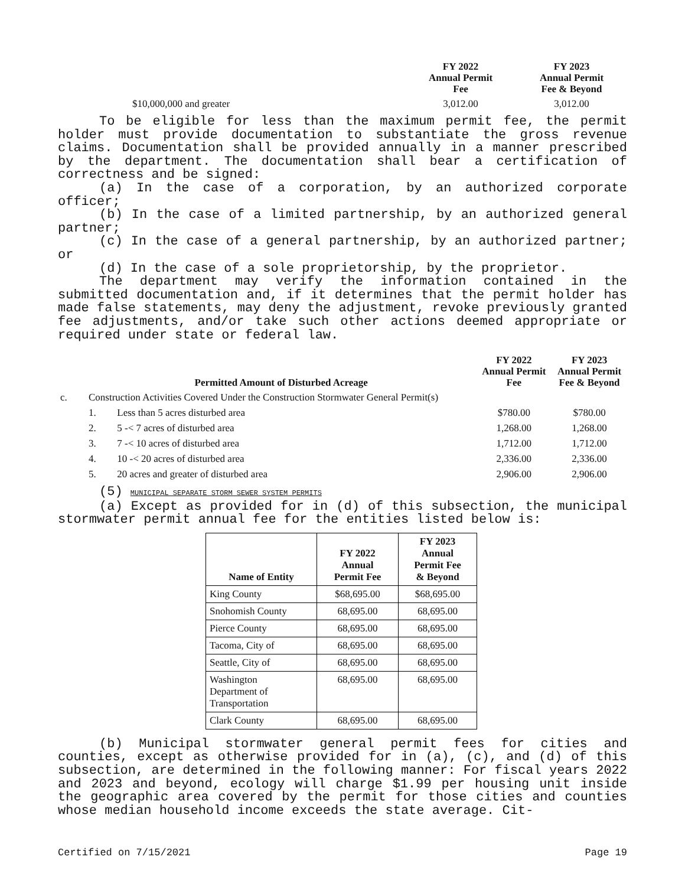| | FY 2022 Annual Permit Fee | FY 2023 Annual Permit Fee & Beyond |
| --- | --- | --- |
| $10,000,000 and greater | 3,012.00 | 3,012.00 |
To be eligible for less than the maximum permit fee, the permit holder must provide documentation to substantiate the gross revenue claims. Documentation shall be provided annually in a manner prescribed by the department. The documentation shall bear a certification of correctness and be signed:
(a) In the case of a corporation, by an authorized corporate officer;
(b) In the case of a limited partnership, by an authorized general partner;
(c) In the case of a general partnership, by an authorized partner; or
(d) In the case of a sole proprietorship, by the proprietor.
The department may verify the information contained in the submitted documentation and, if it determines that the permit holder has made false statements, may deny the adjustment, revoke previously granted fee adjustments, and/or take such other actions deemed appropriate or required under state or federal law.
| | Permitted Amount of Disturbed Acreage | | FY 2022 Annual Permit Fee | FY 2023 Annual Permit Fee & Beyond |
| --- | --- | --- | --- | --- |
| c. | Construction Activities Covered Under the Construction Stormwater General Permit(s) | | | |
| | 1. | Less than 5 acres disturbed area | $780.00 | $780.00 |
| | 2. | 5 -< 7 acres of disturbed area | 1,268.00 | 1,268.00 |
| | 3. | 7 -< 10 acres of disturbed area | 1,712.00 | 1,712.00 |
| | 4. | 10 -< 20 acres of disturbed area | 2,336.00 | 2,336.00 |
| | 5. | 20 acres and greater of disturbed area | 2,906.00 | 2,906.00 |
(5) MUNICIPAL SEPARATE STORM SEWER SYSTEM PERMITS
(a) Except as provided for in (d) of this subsection, the municipal stormwater permit annual fee for the entities listed below is:
| Name of Entity | FY 2022 Annual Permit Fee | FY 2023 Annual Permit Fee & Beyond |
| --- | --- | --- |
| King County | $68,695.00 | $68,695.00 |
| Snohomish County | 68,695.00 | 68,695.00 |
| Pierce County | 68,695.00 | 68,695.00 |
| Tacoma, City of | 68,695.00 | 68,695.00 |
| Seattle, City of | 68,695.00 | 68,695.00 |
| Washington Department of Transportation | 68,695.00 | 68,695.00 |
| Clark County | 68,695.00 | 68,695.00 |
(b) Municipal stormwater general permit fees for cities and counties, except as otherwise provided for in (a), (c), and (d) of this subsection, are determined in the following manner: For fiscal years 2022 and 2023 and beyond, ecology will charge $1.99 per housing unit inside the geographic area covered by the permit for those cities and counties whose median household income exceeds the state average. Cit-
Certified on 7/15/2021 Page 19